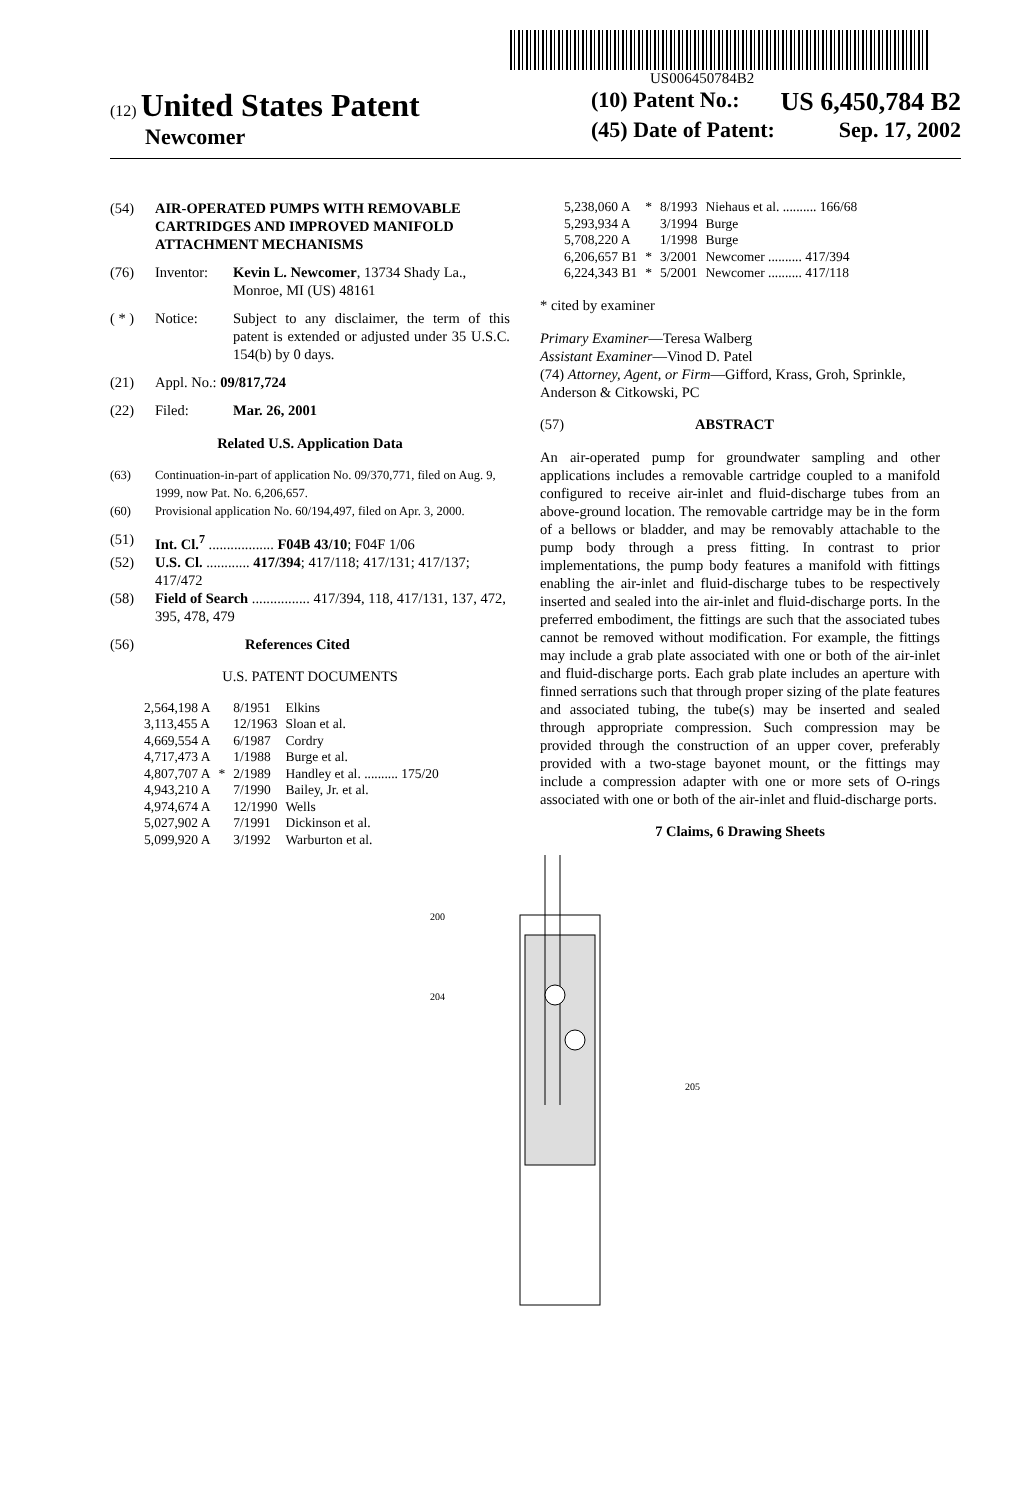US006450784B2
(12) United States Patent
Newcomer
(10) Patent No.: US 6,450,784 B2
(45) Date of Patent: Sep. 17, 2002
(54) AIR-OPERATED PUMPS WITH REMOVABLE CARTRIDGES AND IMPROVED MANIFOLD ATTACHMENT MECHANISMS
(76) Inventor: Kevin L. Newcomer, 13734 Shady La., Monroe, MI (US) 48161
( * ) Notice: Subject to any disclaimer, the term of this patent is extended or adjusted under 35 U.S.C. 154(b) by 0 days.
(21) Appl. No.: 09/817,724
(22) Filed: Mar. 26, 2001
Related U.S. Application Data
(63) Continuation-in-part of application No. 09/370,771, filed on Aug. 9, 1999, now Pat. No. 6,206,657.
(60) Provisional application No. 60/194,497, filed on Apr. 3, 2000.
(51) Int. Cl.<sup>7</sup> .................. F04B 43/10; F04F 1/06
(52) U.S. Cl. ............ 417/394; 417/118; 417/131; 417/137; 417/472
(58) Field of Search ................ 417/394, 118, 417/131, 137, 472, 395, 478, 479
(56) References Cited
U.S. PATENT DOCUMENTS
| 2,564,198 A | | 8/1951 | Elkins |
| 3,113,455 A | | 12/1963 | Sloan et al. |
| 4,669,554 A | | 6/1987 | Cordry |
| 4,717,473 A | | 1/1988 | Burge et al. |
| 4,807,707 A | * | 2/1989 | Handley et al. .......... 175/20 |
| 4,943,210 A | | 7/1990 | Bailey, Jr. et al. |
| 4,974,674 A | | 12/1990 | Wells |
| 5,027,902 A | | 7/1991 | Dickinson et al. |
| 5,099,920 A | | 3/1992 | Warburton et al. |
| 5,238,060 A | * | 8/1993 | Niehaus et al. .......... 166/68 |
| 5,293,934 A | | 3/1994 | Burge |
| 5,708,220 A | | 1/1998 | Burge |
| 6,206,657 B1 | * | 3/2001 | Newcomer .......... 417/394 |
| 6,224,343 B1 | * | 5/2001 | Newcomer .......... 417/118 |
* cited by examiner
Primary Examiner—Teresa Walberg
Assistant Examiner—Vinod D. Patel
(74) Attorney, Agent, or Firm—Gifford, Krass, Groh, Sprinkle, Anderson & Citkowski, PC
(57) ABSTRACT
An air-operated pump for groundwater sampling and other applications includes a removable cartridge coupled to a manifold configured to receive air-inlet and fluid-discharge tubes from an above-ground location. The removable cartridge may be in the form of a bellows or bladder, and may be removably attachable to the pump body through a press fitting. In contrast to prior implementations, the pump body features a manifold with fittings enabling the air-inlet and fluid-discharge tubes to be respectively inserted and sealed into the air-inlet and fluid-discharge ports. In the preferred embodiment, the fittings are such that the associated tubes cannot be removed without modification. For example, the fittings may include a grab plate associated with one or both of the air-inlet and fluid-discharge ports. Each grab plate includes an aperture with finned serrations such that through proper sizing of the plate features and associated tubing, the tube(s) may be inserted and sealed through appropriate compression. Such compression may be provided through the construction of an upper cover, preferably provided with a two-stage bayonet mount, or the fittings may include a compression adapter with one or more sets of O-rings associated with one or both of the air-inlet and fluid-discharge ports.
7 Claims, 6 Drawing Sheets
200
204
205